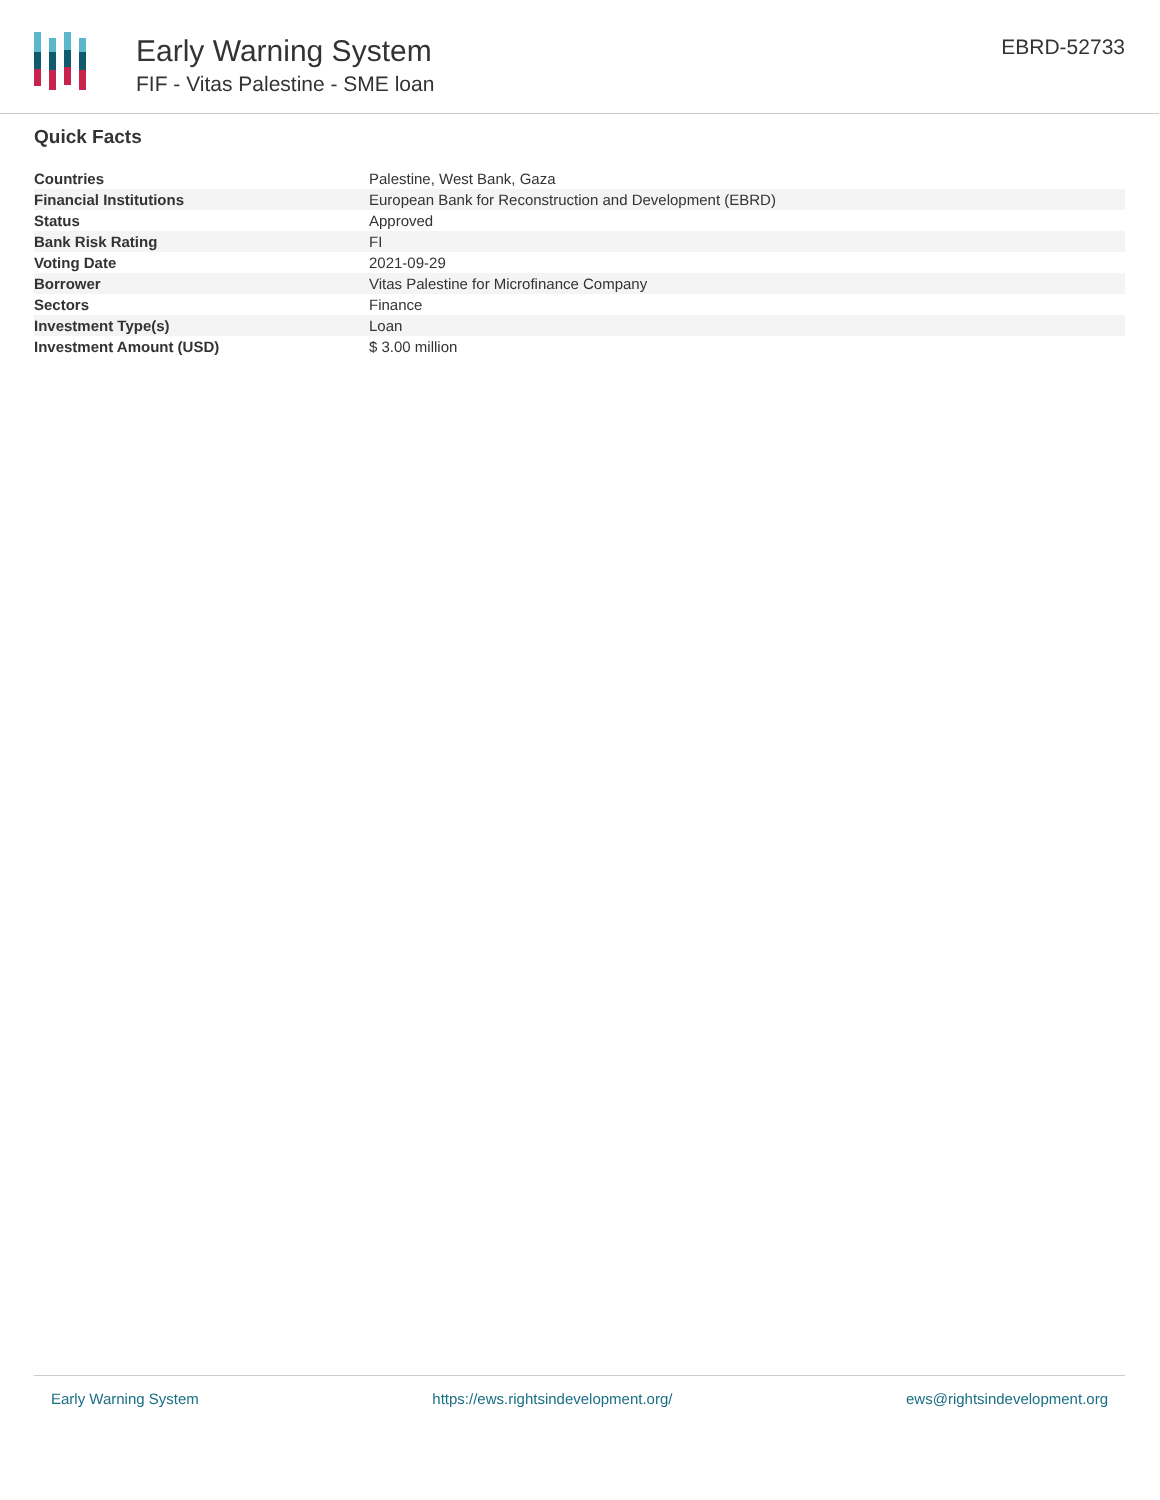Early Warning System
FIF - Vitas Palestine - SME loan
EBRD-52733
Quick Facts
| Countries | Palestine, West Bank, Gaza |
| Financial Institutions | European Bank for Reconstruction and Development (EBRD) |
| Status | Approved |
| Bank Risk Rating | FI |
| Voting Date | 2021-09-29 |
| Borrower | Vitas Palestine for Microfinance Company |
| Sectors | Finance |
| Investment Type(s) | Loan |
| Investment Amount (USD) | $ 3.00 million |
Early Warning System https://ews.rightsindevelopment.org/ ews@rightsindevelopment.org